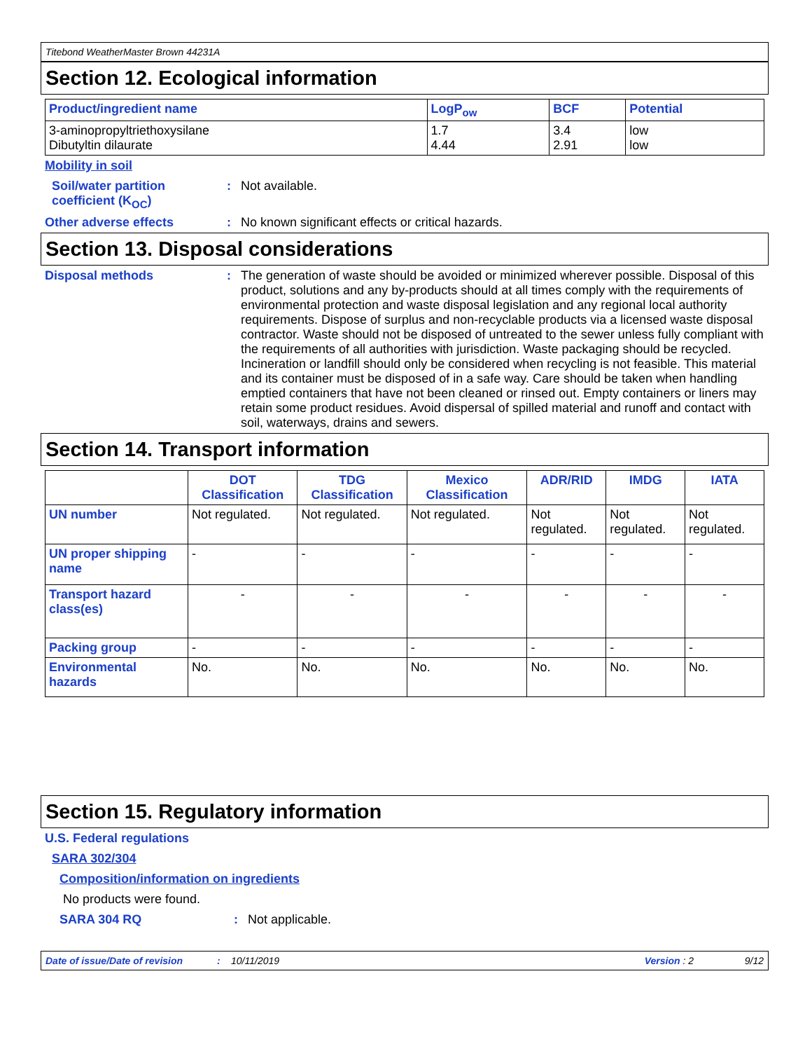Titebond WeatherMaster Brown 44231A
Section 12. Ecological information
| Product/ingredient name | LogP<sub>ow</sub> | BCF | Potential |
| --- | --- | --- | --- |
| 3-aminopropyltriethoxysilane Dibutyltin dilaurate | 1.7 4.44 | 3.4 2.91 | low low |
Mobility in soil
Soil/water partition coefficient (K<sub>OC</sub>)
: Not available.
Other adverse effects : No known significant effects or critical hazards.
Section 13. Disposal considerations
Disposal methods : The generation of waste should be avoided or minimized wherever possible. Disposal of this product, solutions and any by-products should at all times comply with the requirements of environmental protection and waste disposal legislation and any regional local authority requirements. Dispose of surplus and non-recyclable products via a licensed waste disposal contractor. Waste should not be disposed of untreated to the sewer unless fully compliant with the requirements of all authorities with jurisdiction. Waste packaging should be recycled. Incineration or landfill should only be considered when recycling is not feasible. This material and its container must be disposed of in a safe way. Care should be taken when handling emptied containers that have not been cleaned or rinsed out. Empty containers or liners may retain some product residues. Avoid dispersal of spilled material and runoff and contact with soil, waterways, drains and sewers.
Section 14. Transport information
| | DOT Classification | TDG Classification | Mexico Classification | ADR/RID | IMDG | IATA |
| --- | --- | --- | --- | --- | --- | --- |
| UN number | Not regulated. | Not regulated. | Not regulated. | Not regulated. | Not regulated. | Not regulated. |
| UN proper shipping name | - | - | - | - | - | - |
| Transport hazard class(es) | - | - | - | - | - | - |
| Packing group | - | - | - | - | - | - |
| Environmental hazards | No. | No. | No. | No. | No. | No. |
Section 15. Regulatory information
U.S. Federal regulations
SARA 302/304
Composition/information on ingredients
No products were found.
SARA 304 RQ : Not applicable.
Date of issue/Date of revision: 10/11/2019 Version : 2 9/12